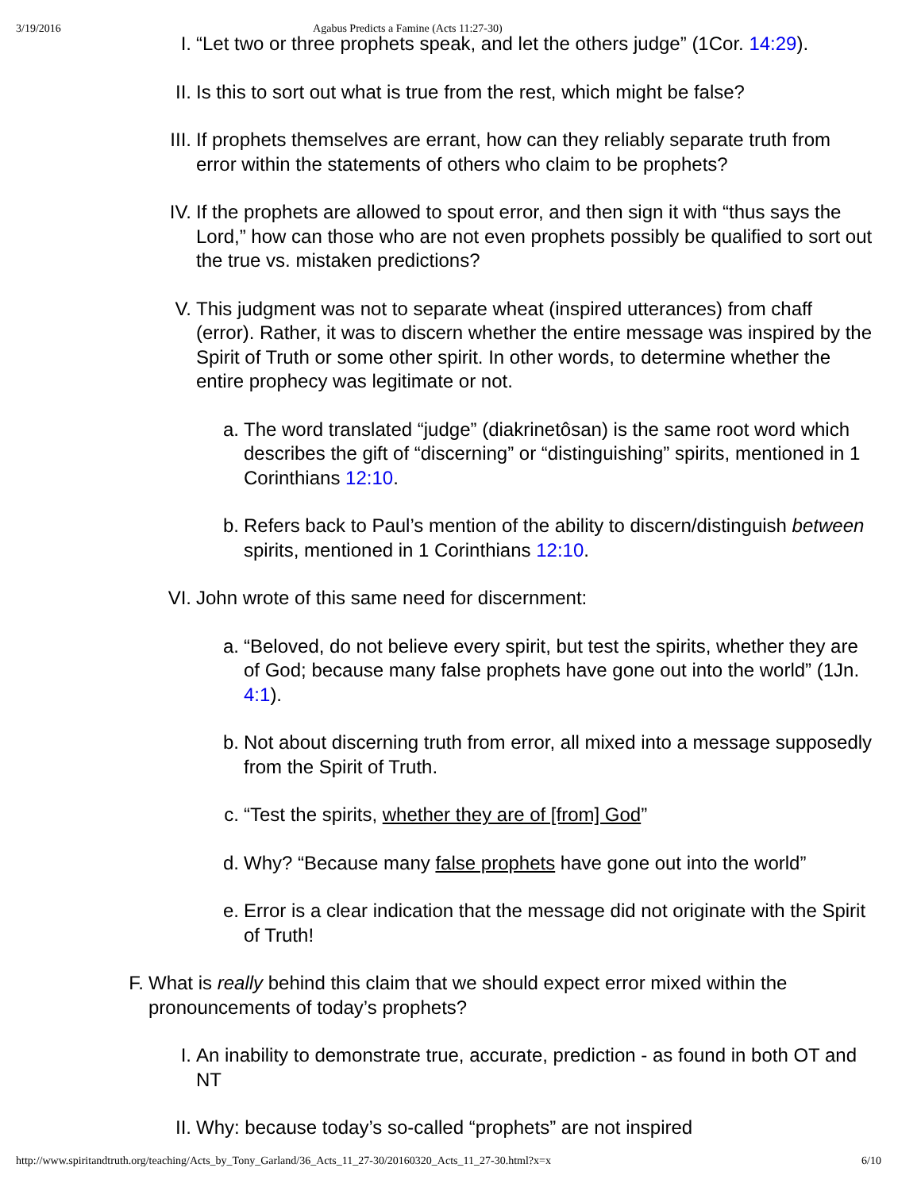3/19/2016 Agabus Predicts a Famine (Acts 11:27-30)
I. “Let two or three prophets speak, and let the others judge” (1Cor. 14:29).
II. Is this to sort out what is true from the rest, which might be false?
III. If prophets themselves are errant, how can they reliably separate truth from error within the statements of others who claim to be prophets?
IV. If the prophets are allowed to spout error, and then sign it with “thus says the Lord,” how can those who are not even prophets possibly be qualified to sort out the true vs. mistaken predictions?
V. This judgment was not to separate wheat (inspired utterances) from chaff (error). Rather, it was to discern whether the entire message was inspired by the Spirit of Truth or some other spirit. In other words, to determine whether the entire prophecy was legitimate or not.
a. The word translated “judge” (diakrinetôsan) is the same root word which describes the gift of “discerning” or “distinguishing” spirits, mentioned in 1 Corinthians 12:10.
b. Refers back to Paul’s mention of the ability to discern/distinguish between spirits, mentioned in 1 Corinthians 12:10.
VI. John wrote of this same need for discernment:
a. “Beloved, do not believe every spirit, but test the spirits, whether they are of God; because many false prophets have gone out into the world” (1Jn. 4:1).
b. Not about discerning truth from error, all mixed into a message supposedly from the Spirit of Truth.
c. “Test the spirits, whether they are of [from] God”
d. Why? “Because many false prophets have gone out into the world”
e. Error is a clear indication that the message did not originate with the Spirit of Truth!
F. What is really behind this claim that we should expect error mixed within the pronouncements of today’s prophets?
I. An inability to demonstrate true, accurate, prediction - as found in both OT and NT
II. Why: because today’s so-called “prophets” are not inspired
http://www.spiritandtruth.org/teaching/Acts_by_Tony_Garland/36_Acts_11_27-30/20160320_Acts_11_27-30.html?x=x 6/10